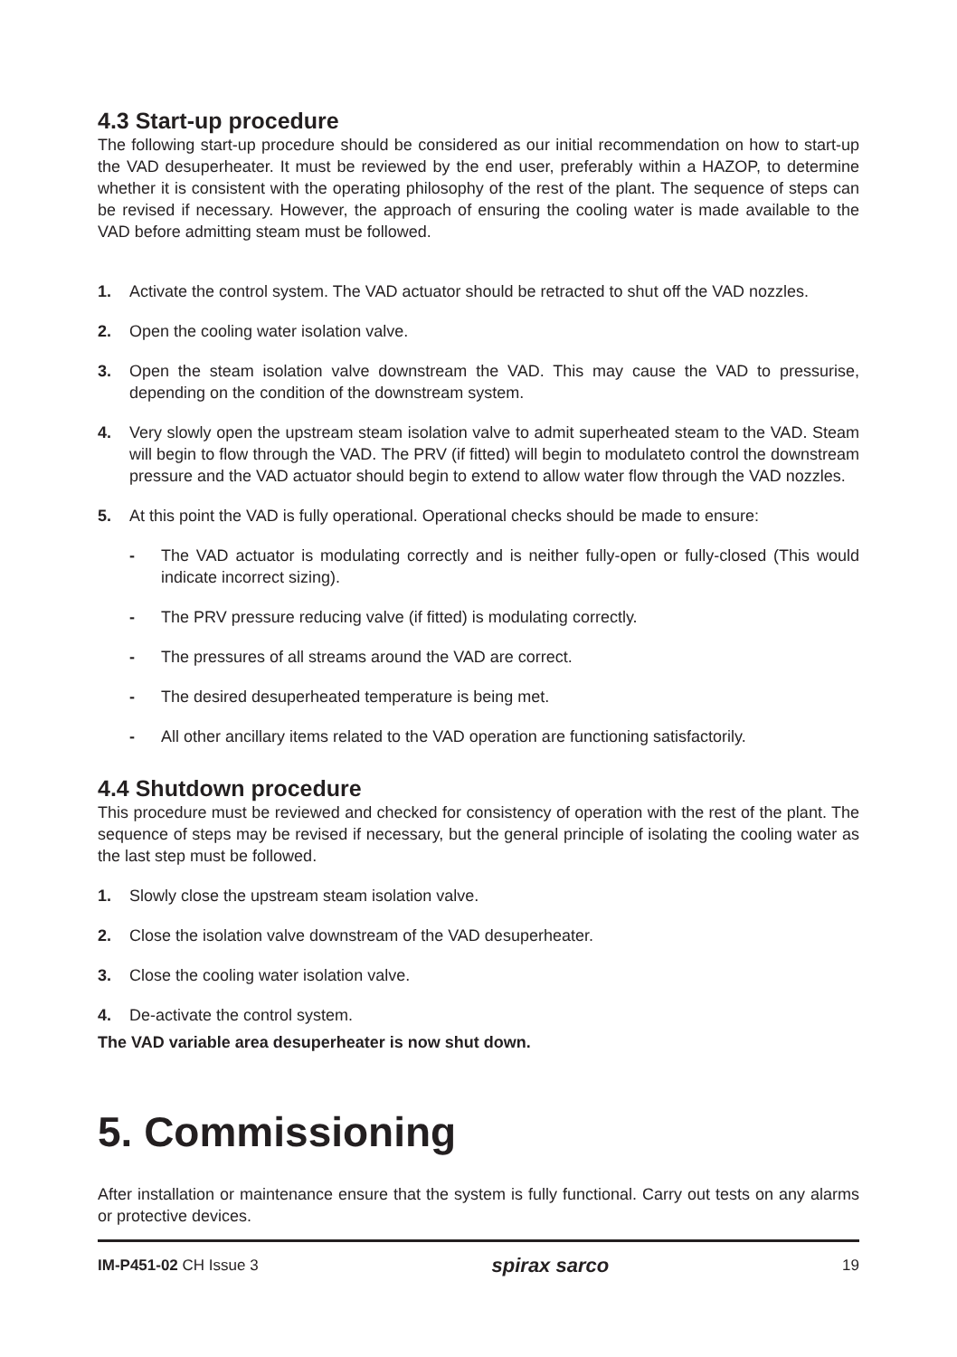4.3 Start-up procedure
The following start-up procedure should be considered as our initial recommendation on how to start-up the VAD desuperheater. It must be reviewed by the end user, preferably within a HAZOP, to determine whether it is consistent with the operating philosophy of the rest of the plant. The sequence of steps can be revised if necessary. However, the approach of ensuring the cooling water is made available to the VAD before admitting steam must be followed.
1. Activate the control system. The VAD actuator should be retracted to shut off the VAD nozzles.
2. Open the cooling water isolation valve.
3. Open the steam isolation valve downstream the VAD. This may cause the VAD to pressurise, depending on the condition of the downstream system.
4. Very slowly open the upstream steam isolation valve to admit superheated steam to the VAD. Steam will begin to flow through the VAD. The PRV (if fitted) will begin to modulateto control the downstream pressure and the VAD actuator should begin to extend to allow water flow through the VAD nozzles.
5. At this point the VAD is fully operational. Operational checks should be made to ensure:
- The VAD actuator is modulating correctly and is neither fully-open or fully-closed (This would indicate incorrect sizing).
- The PRV pressure reducing valve (if fitted) is modulating correctly.
- The pressures of all streams around the VAD are correct.
- The desired desuperheated temperature is being met.
- All other ancillary items related to the VAD operation are functioning satisfactorily.
4.4 Shutdown procedure
This procedure must be reviewed and checked for consistency of operation with the rest of the plant. The sequence of steps may be revised if necessary, but the general principle of isolating the cooling water as the last step must be followed.
1. Slowly close the upstream steam isolation valve.
2. Close the isolation valve downstream of the VAD desuperheater.
3. Close the cooling water isolation valve.
4. De-activate the control system.
The VAD variable area desuperheater is now shut down.
5. Commissioning
After installation or maintenance ensure that the system is fully functional. Carry out tests on any alarms or protective devices.
IM-P451-02 CH Issue 3 spirax sarco 19